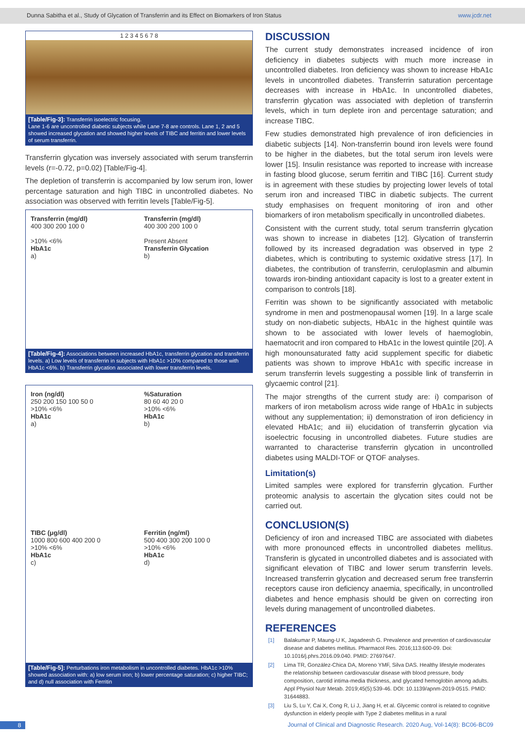Dunna Sabitha et al., Study of Glycation of Transferrin and its Effect on Biomarkers of Iron Status www.jcdr.net
1 2 3 4 5 6 7 8
[Table/Fig-3]: Transferrin isoelectric focusing.
Lane 1-6 are uncontrolled diabetic subjects while Lane 7-8 are controls. Lane 1, 2 and 5 showed increased glycation and showed higher levels of TIBC and ferritin and lower levels of serum transferrin.
Transferrin glycation was inversely associated with serum transferrin levels (r=-0.72, p=0.02) [Table/Fig-4].
The depletion of transferrin is accompanied by low serum iron, lower percentage saturation and high TIBC in uncontrolled diabetes. No association was observed with ferritin levels [Table/Fig-5].
Transferrin (mg/dl)
400 300 200 100 0
>10% <6%
HbA1c
a)
Transferrin (mg/dl)
400 300 200 100 0
Present Absent
Transferrin Glycation
b)
[Table/Fig-4]: Associations between increased HbA1c, transferrin glycation and transferrin levels. a) Low levels of transferrin in subjects with HbA1c >10% compared to those with HbA1c <6%. b) Transferrin glycation associated with lower transferrin levels.
Iron (ng/dl)
250 200 150 100 50 0
>10% <6%
HbA1c
a)
%Saturation
80 60 40 20 0
>10% <6%
HbA1c
b)
TIBC (μg/dl)
1000 800 600 400 200 0
>10% <6%
HbA1c
c)
Ferritin (ng/ml)
500 400 300 200 100 0
>10% <6%
HbA1c
d)
[Table/Fig-5]: Perturbations iron metabolism in uncontrolled diabetes. HbA1c >10% showed association with: a) low serum iron; b) lower percentage saturation; c) higher TIBC; and d) null association with Ferritin
DISCUSSION
The current study demonstrates increased incidence of iron deficiency in diabetes subjects with much more increase in uncontrolled diabetes. Iron deficiency was shown to increase HbA1c levels in uncontrolled diabetes. Transferrin saturation percentage decreases with increase in HbA1c. In uncontrolled diabetes, transferrin glycation was associated with depletion of transferrin levels, which in turn deplete iron and percentage saturation; and increase TIBC.
Few studies demonstrated high prevalence of iron deficiencies in diabetic subjects [14]. Non-transferrin bound iron levels were found to be higher in the diabetes, but the total serum iron levels were lower [15]. Insulin resistance was reported to increase with increase in fasting blood glucose, serum ferritin and TIBC [16]. Current study is in agreement with these studies by projecting lower levels of total serum iron and increased TIBC in diabetic subjects. The current study emphasises on frequent monitoring of iron and other biomarkers of iron metabolism specifically in uncontrolled diabetes.
Consistent with the current study, total serum transferrin glycation was shown to increase in diabetes [12]. Glycation of transferrin followed by its increased degradation was observed in type 2 diabetes, which is contributing to systemic oxidative stress [17]. In diabetes, the contribution of transferrin, ceruloplasmin and albumin towards iron-binding antioxidant capacity is lost to a greater extent in comparison to controls [18].
Ferritin was shown to be significantly associated with metabolic syndrome in men and postmenopausal women [19]. In a large scale study on non-diabetic subjects, HbA1c in the highest quintile was shown to be associated with lower levels of haemoglobin, haematocrit and iron compared to HbA1c in the lowest quintile [20]. A high monounsaturated fatty acid supplement specific for diabetic patients was shown to improve HbA1c with specific increase in serum transferrin levels suggesting a possible link of transferrin in glycaemic control [21].
The major strengths of the current study are: i) comparison of markers of iron metabolism across wide range of HbA1c in subjects without any supplementation; ii) demonstration of iron deficiency in elevated HbA1c; and iii) elucidation of transferrin glycation via isoelectric focusing in uncontrolled diabetes. Future studies are warranted to characterise transferrin glycation in uncontrolled diabetes using MALDI-TOF or QTOF analyses.
Limitation(s)
Limited samples were explored for transferrin glycation. Further proteomic analysis to ascertain the glycation sites could not be carried out.
CONCLUSION(S)
Deficiency of iron and increased TIBC are associated with diabetes with more pronounced effects in uncontrolled diabetes mellitus. Transferin is glycated in uncontrolled diabetes and is associated with significant elevation of TIBC and lower serum transferrin levels. Increased transferrin glycation and decreased serum free transferrin receptors cause iron deficiency anaemia, specifically, in uncontrolled diabetes and hence emphasis should be given on correcting iron levels during management of uncontrolled diabetes.
REFERENCES
[1] Balakumar P, Maung-U K, Jagadeesh G. Prevalence and prevention of cardiovascular disease and diabetes mellitus. Pharmacol Res. 2016;113:600-09. Doi: 10.1016/j.phrs.2016.09.040. PMID: 27697647.
[2] Lima TR, González-Chica DA, Moreno YMF, Silva DAS. Healthy lifestyle moderates the relationship between cardiovascular disease with blood pressure, body composition, carotid intima-media thickness, and glycated hemoglobin among adults. Appl Physiol Nutr Metab. 2019;45(5):539-46. DOI: 10.1139/apnm-2019-0515. PMID: 31644883.
[3] Liu S, Lu Y, Cai X, Cong R, Li J, Jiang H, et al. Glycemic control is related to cognitive dysfunction in elderly people with Type 2 diabetes mellitus in a rural
8 Journal of Clinical and Diagnostic Research. 2020 Aug, Vol-14(8): BC06-BC09